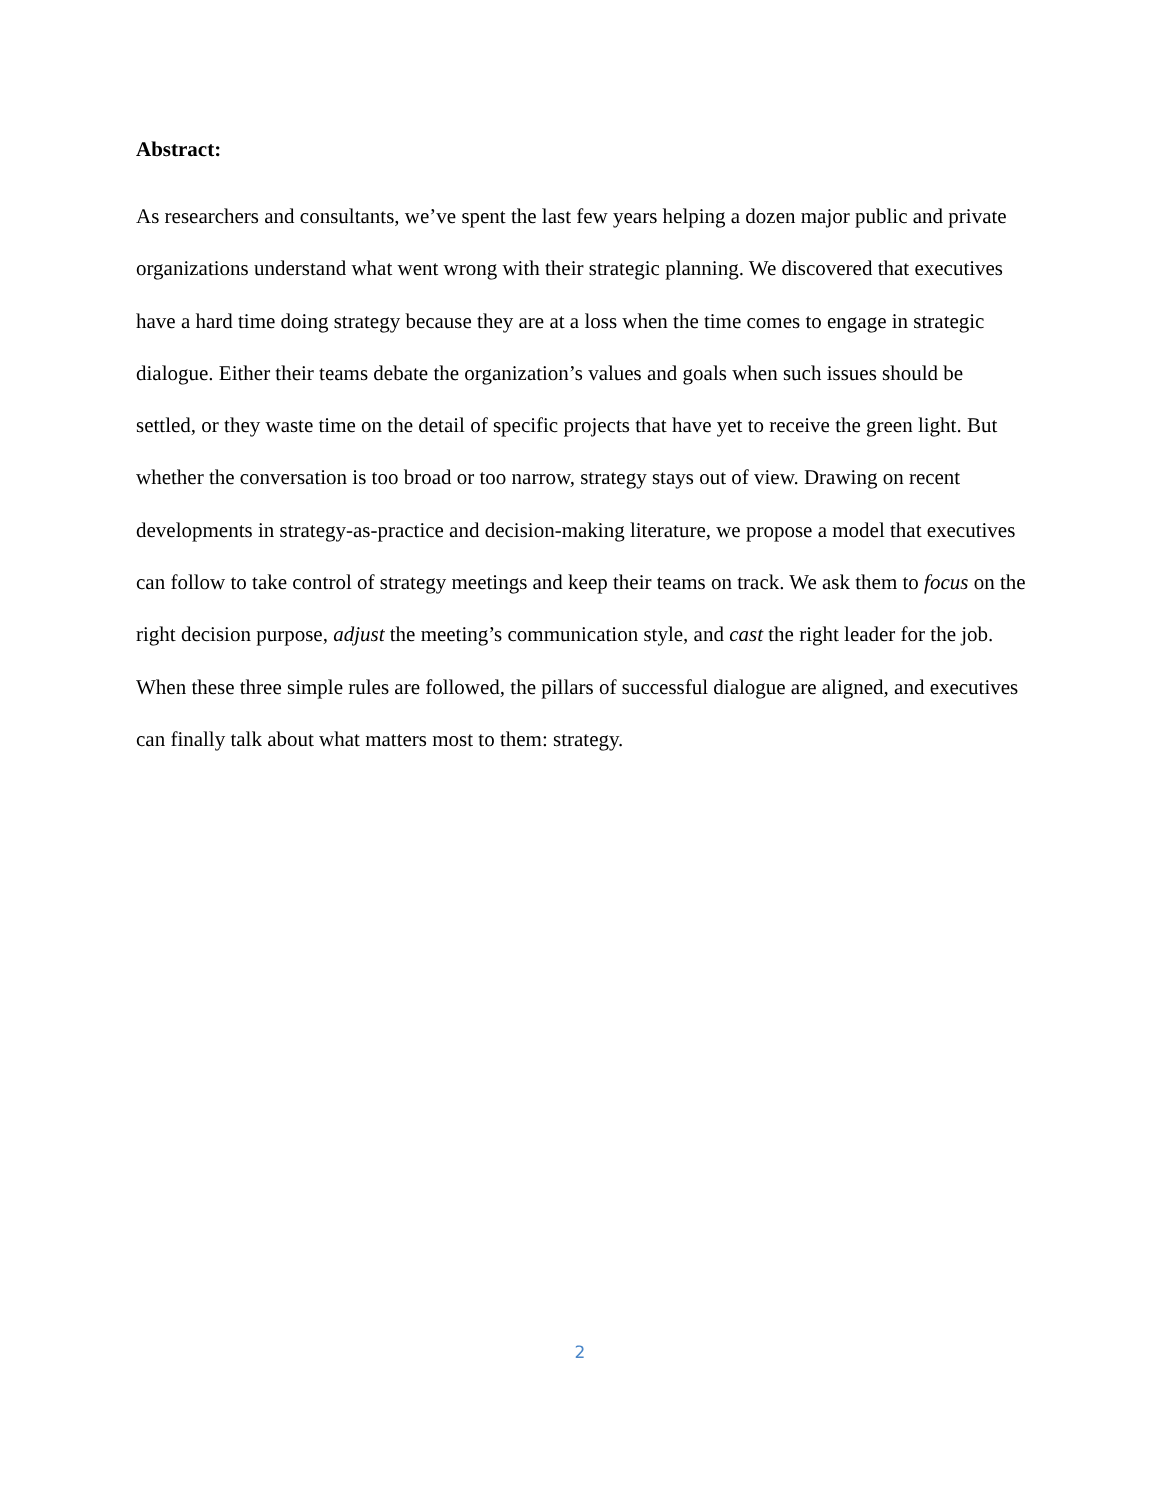Abstract:
As researchers and consultants, we’ve spent the last few years helping a dozen major public and private organizations understand what went wrong with their strategic planning. We discovered that executives have a hard time doing strategy because they are at a loss when the time comes to engage in strategic dialogue. Either their teams debate the organization’s values and goals when such issues should be settled, or they waste time on the detail of specific projects that have yet to receive the green light. But whether the conversation is too broad or too narrow, strategy stays out of view. Drawing on recent developments in strategy-as-practice and decision-making literature, we propose a model that executives can follow to take control of strategy meetings and keep their teams on track. We ask them to focus on the right decision purpose, adjust the meeting’s communication style, and cast the right leader for the job. When these three simple rules are followed, the pillars of successful dialogue are aligned, and executives can finally talk about what matters most to them: strategy.
2